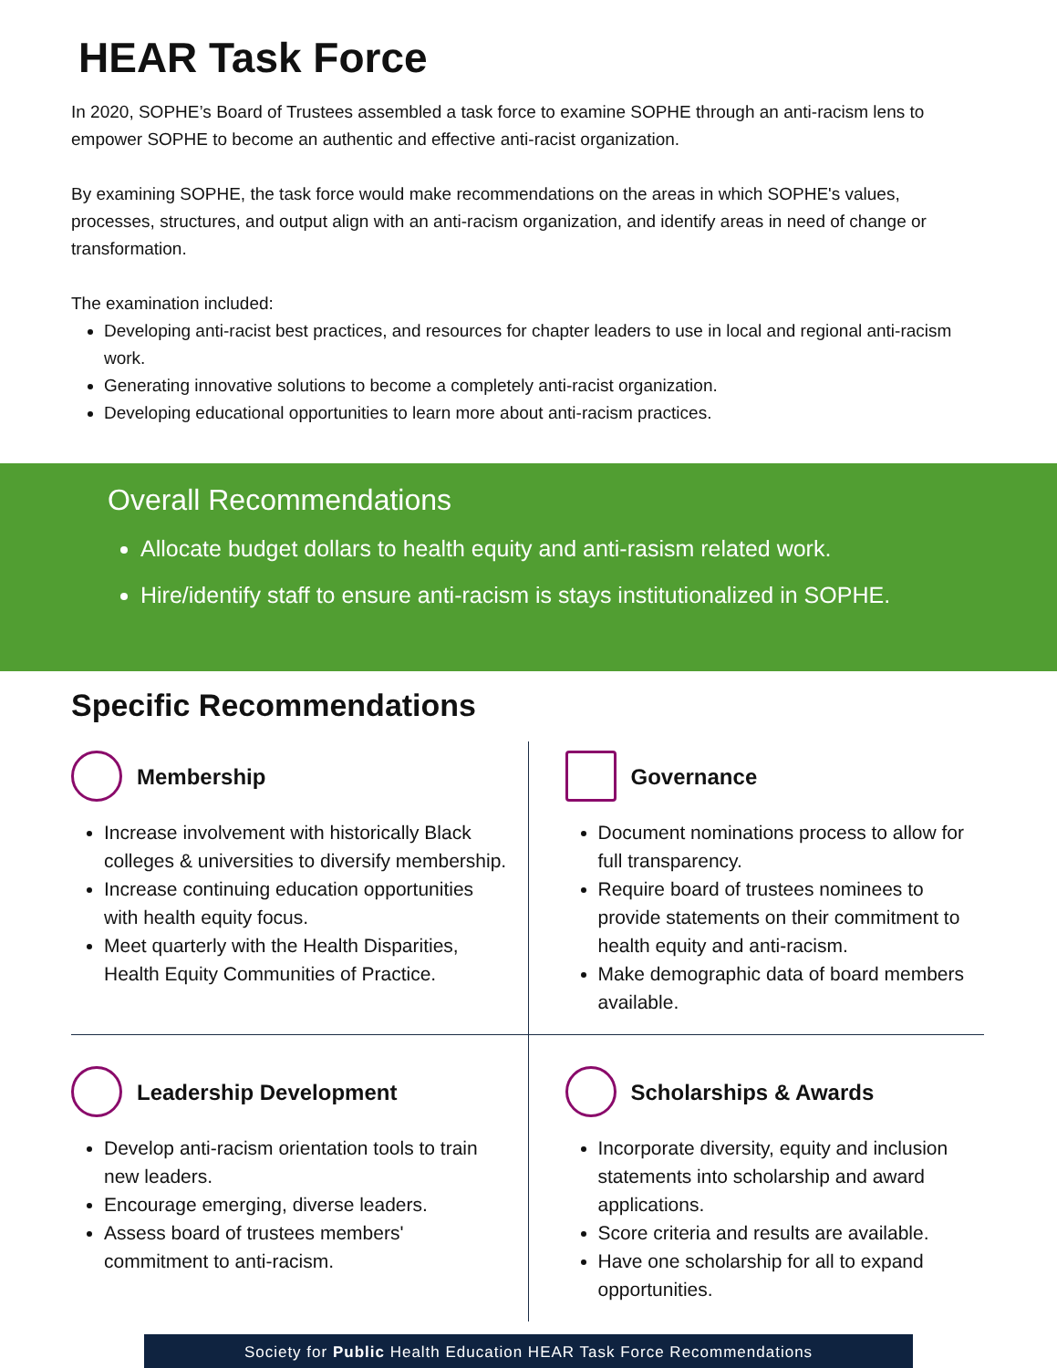HEAR Task Force
In 2020, SOPHE’s Board of Trustees assembled a task force to examine SOPHE through an anti-racism lens to empower SOPHE to become an authentic and effective anti-racist organization.
By examining SOPHE, the task force would make recommendations on the areas in which SOPHE's values, processes, structures, and output align with an anti-racism organization, and identify areas in need of change or transformation.
The examination included:
Developing anti-racist best practices, and resources for chapter leaders to use in local and regional anti-racism work.
Generating innovative solutions to become a completely anti-racist organization.
Developing educational opportunities to learn more about anti-racism practices.
Overall Recommendations
Allocate budget dollars to health equity and anti-rasism related work.
Hire/identify staff to ensure anti-racism is stays institutionalized in SOPHE.
Specific Recommendations
Membership
Increase involvement with historically Black colleges & universities to diversify membership.
Increase continuing education opportunities with health equity focus.
Meet quarterly with the Health Disparities, Health Equity Communities of Practice.
Governance
Document nominations process to allow for full transparency.
Require board of trustees nominees to provide statements on their commitment to health equity and anti-racism.
Make demographic data of board members available.
Leadership Development
Develop anti-racism orientation tools to train new leaders.
Encourage emerging, diverse leaders.
Assess board of trustees members' commitment to anti-racism.
Scholarships & Awards
Incorporate diversity, equity and inclusion statements into scholarship and award applications.
Score criteria and results are available.
Have one scholarship for all to expand opportunities.
Society for Public Health Education HEAR Task Force Recommendations